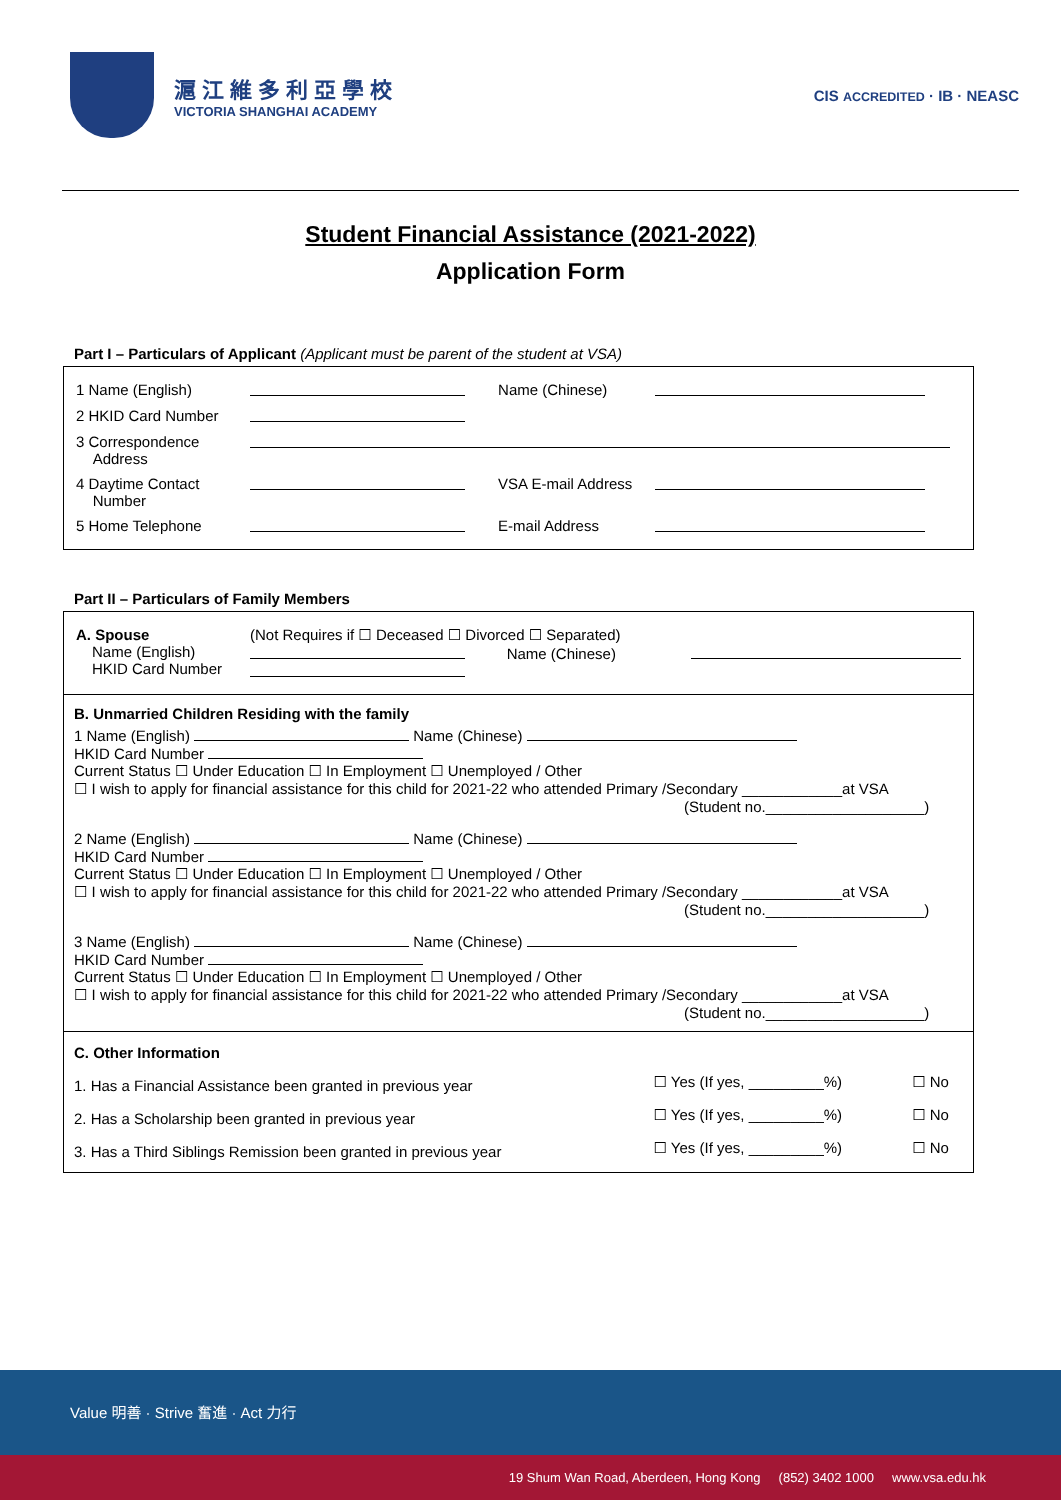滬江維多利亞學校
VICTORIA SHANGHAI ACADEMY
CIS ACCREDITED · IB · NEASC
Student Financial Assistance (2021-2022)
Application Form
Part I – Particulars of Applicant (Applicant must be parent of the student at VSA)
| 1 Name (English) | | Name (Chinese) | |
| 2 HKID Card Number | | | |
| 3 Correspondence Address | | | |
| 4 Daytime Contact Number | | VSA E-mail Address | |
| 5 Home Telephone | | E-mail Address | |
Part II – Particulars of Family Members
| A. Spouse Name (English) HKID Card Number | (Not Requires if ☐ Deceased ☐ Divorced ☐ Separated) Name (Chinese) |
B. Unmarried Children Residing with the family
1 Name (English) Name (Chinese)
HKID Card Number
Current Status ☐ Under Education ☐ In Employment ☐ Unemployed / Other
☐ I wish to apply for financial assistance for this child for 2021-22 who attended Primary /Secondary ____________at VSA
(Student no.___________________)
2 Name (English) Name (Chinese)
HKID Card Number
Current Status ☐ Under Education ☐ In Employment ☐ Unemployed / Other
☐ I wish to apply for financial assistance for this child for 2021-22 who attended Primary /Secondary ____________at VSA
(Student no.___________________)
3 Name (English) Name (Chinese)
HKID Card Number
Current Status ☐ Under Education ☐ In Employment ☐ Unemployed / Other
☐ I wish to apply for financial assistance for this child for 2021-22 who attended Primary /Secondary ____________at VSA
(Student no.___________________)
| C. Other Information | | |
| 1. Has a Financial Assistance been granted in previous year | ☐ Yes (If yes, _________%) | ☐ No |
| 2. Has a Scholarship been granted in previous year | ☐ Yes (If yes, _________%) | ☐ No |
| 3. Has a Third Siblings Remission been granted in previous year | ☐ Yes (If yes, _________%) | ☐ No |
Value 明善 · Strive 奮進 · Act 力行
19 Shum Wan Road, Aberdeen, Hong Kong (852) 3402 1000 www.vsa.edu.hk